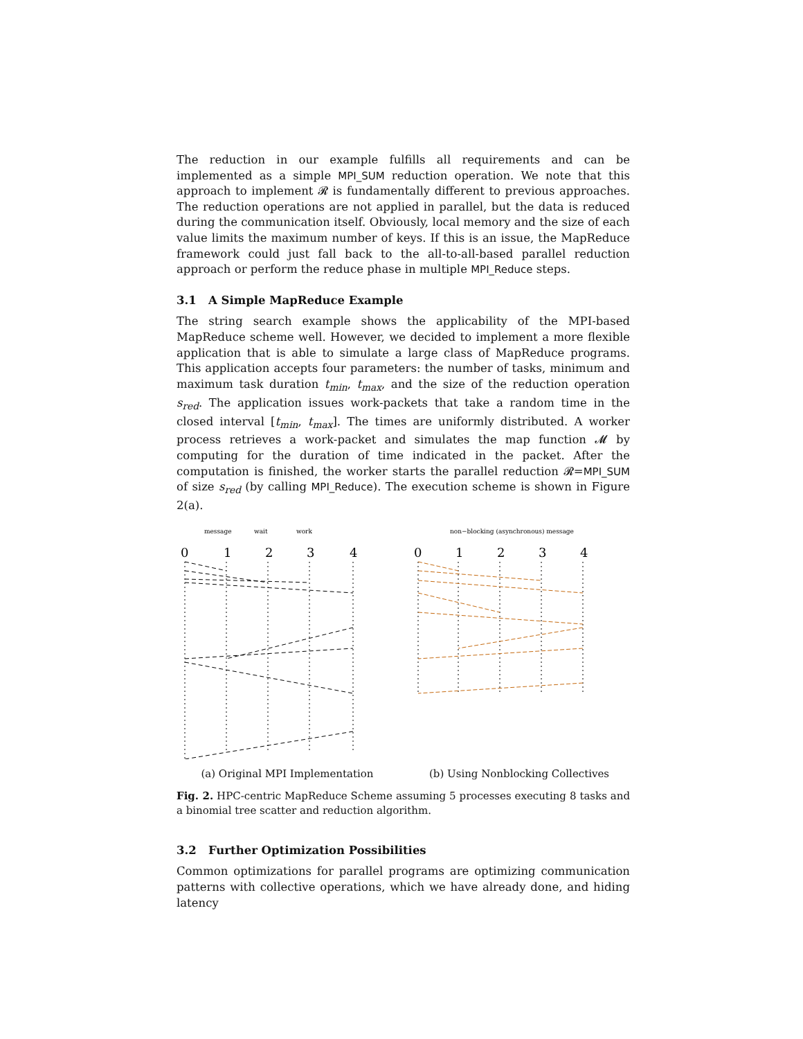The reduction in our example fulfills all requirements and can be implemented as a simple MPI_SUM reduction operation. We note that this approach to implement 𝓡 is fundamentally different to previous approaches. The reduction operations are not applied in parallel, but the data is reduced during the communication itself. Obviously, local memory and the size of each value limits the maximum number of keys. If this is an issue, the MapReduce framework could just fall back to the all-to-all-based parallel reduction approach or perform the reduce phase in multiple MPI_Reduce steps.
3.1 A Simple MapReduce Example
The string search example shows the applicability of the MPI-based MapReduce scheme well. However, we decided to implement a more flexible application that is able to simulate a large class of MapReduce programs. This application accepts four parameters: the number of tasks, minimum and maximum task duration t<sub>min</sub>, t<sub>max</sub>, and the size of the reduction operation s<sub>red</sub>. The application issues work-packets that take a random time in the closed interval [t<sub>min</sub>, t<sub>max</sub>]. The times are uniformly distributed. A worker process retrieves a work-packet and simulates the map function 𝓜 by computing for the duration of time indicated in the packet. After the computation is finished, the worker starts the parallel reduction 𝓡=MPI_SUM of size s<sub>red</sub> (by calling MPI_Reduce). The execution scheme is shown in Figure 2(a).
message
wait
work
0
1
2
3
4
(a) Original MPI Implementation
non−blocking (asynchronous) message
0
1
2
3
4
(b) Using Nonblocking Collectives
Fig. 2. HPC-centric MapReduce Scheme assuming 5 processes executing 8 tasks and a binomial tree scatter and reduction algorithm.
3.2 Further Optimization Possibilities
Common optimizations for parallel programs are optimizing communication patterns with collective operations, which we have already done, and hiding latency